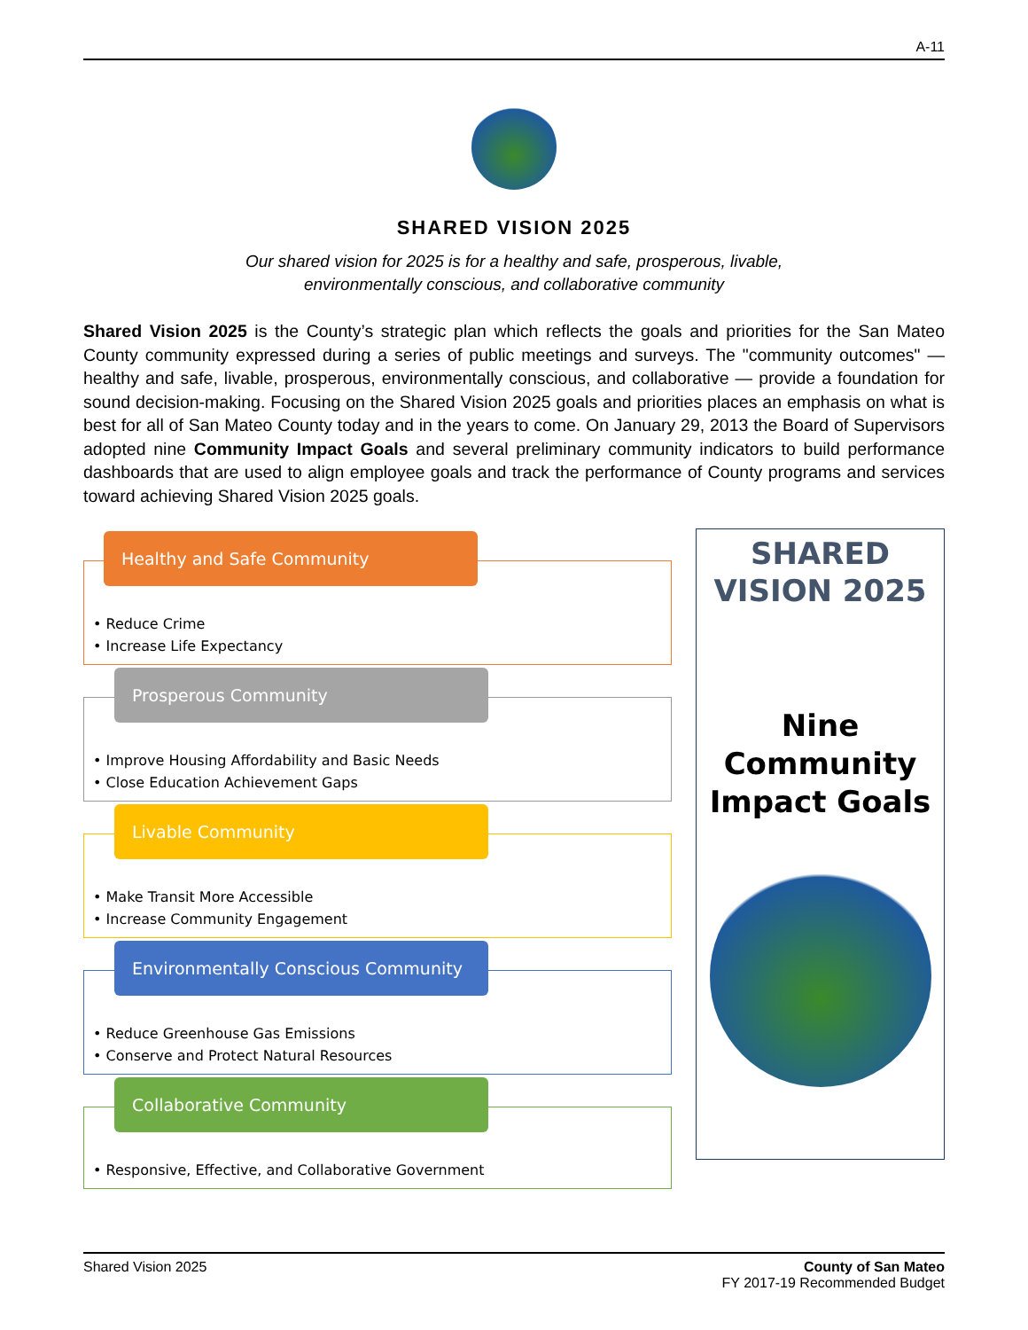A-11
SHARED VISION 2025
Our shared vision for 2025 is for a healthy and safe, prosperous, livable,
environmentally conscious, and collaborative community
Shared Vision 2025 is the County’s strategic plan which reflects the goals and priorities for the San Mateo County community expressed during a series of public meetings and surveys. The "community outcomes" — healthy and safe, livable, prosperous, environmentally conscious, and collaborative — provide a foundation for sound decision-making. Focusing on the Shared Vision 2025 goals and priorities places an emphasis on what is best for all of San Mateo County today and in the years to come. On January 29, 2013 the Board of Supervisors adopted nine Community Impact Goals and several preliminary community indicators to build performance dashboards that are used to align employee goals and track the performance of County programs and services toward achieving Shared Vision 2025 goals.
Healthy and Safe Community
• Reduce Crime
• Increase Life Expectancy
Prosperous Community
• Improve Housing Affordability and Basic Needs
• Close Education Achievement Gaps
Livable Community
• Make Transit More Accessible
• Increase Community Engagement
Environmentally Conscious Community
• Reduce Greenhouse Gas Emissions
• Conserve and Protect Natural Resources
Collaborative Community
• Responsive, Effective, and Collaborative Government
SHARED
VISION 2025
Nine
Community
Impact Goals
Shared Vision 2025 County of San Mateo
FY 2017-19 Recommended Budget